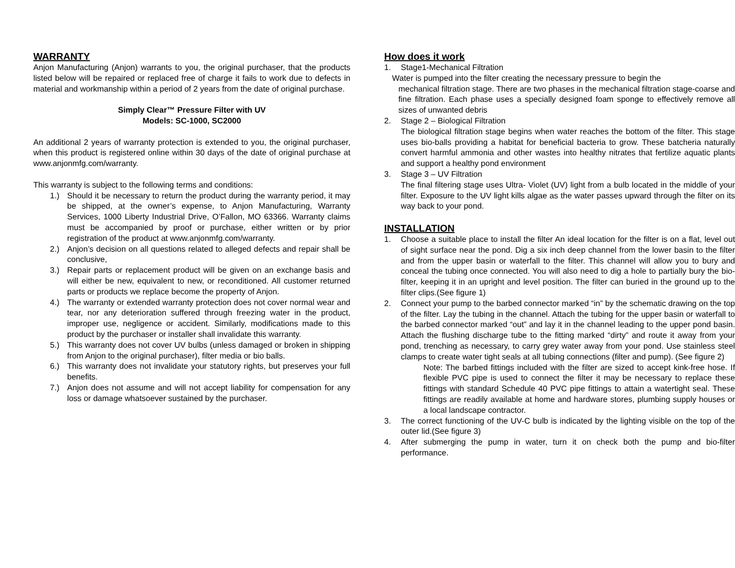WARRANTY
Anjon Manufacturing (Anjon) warrants to you, the original purchaser, that the products listed below will be repaired or replaced free of charge it fails to work due to defects in material and workmanship within a period of 2 years from the date of original purchase.
Simply Clear™ Pressure Filter with UV
Models: SC-1000, SC2000
An additional 2 years of warranty protection is extended to you, the original purchaser, when this product is registered online within 30 days of the date of original purchase at www.anjonmfg.com/warranty.
This warranty is subject to the following terms and conditions:
1.) Should it be necessary to return the product during the warranty period, it may be shipped, at the owner’s expense, to Anjon Manufacturing, Warranty Services, 1000 Liberty Industrial Drive, O’Fallon, MO 63366. Warranty claims must be accompanied by proof or purchase, either written or by prior registration of the product at www.anjonmfg.com/warranty.
2.) Anjon’s decision on all questions related to alleged defects and repair shall be conclusive,
3.) Repair parts or replacement product will be given on an exchange basis and will either be new, equivalent to new, or reconditioned. All customer returned parts or products we replace become the property of Anjon.
4.) The warranty or extended warranty protection does not cover normal wear and tear, nor any deterioration suffered through freezing water in the product, improper use, negligence or accident. Similarly, modifications made to this product by the purchaser or installer shall invalidate this warranty.
5.) This warranty does not cover UV bulbs (unless damaged or broken in shipping from Anjon to the original purchaser), filter media or bio balls.
6.) This warranty does not invalidate your statutory rights, but preserves your full benefits.
7.) Anjon does not assume and will not accept liability for compensation for any loss or damage whatsoever sustained by the purchaser.
How does it work
1. Stage1-Mechanical Filtration
Water is pumped into the filter creating the necessary pressure to begin the
mechanical filtration stage. There are two phases in the mechanical filtration stage-coarse and fine filtration. Each phase uses a specially designed foam sponge to effectively remove all sizes of unwanted debris
2. Stage 2 – Biological Filtration
The biological filtration stage begins when water reaches the bottom of the filter. This stage uses bio-balls providing a habitat for beneficial bacteria to grow. These batcheria naturally convert harmful ammonia and other wastes into healthy nitrates that fertilize aquatic plants and support a healthy pond environment
3. Stage 3 – UV Filtration
The final filtering stage uses Ultra- Violet (UV) light from a bulb located in the middle of your filter. Exposure to the UV light kills algae as the water passes upward through the filter on its way back to your pond.
INSTALLATION
1. Choose a suitable place to install the filter An ideal location for the filter is on a flat, level out of sight surface near the pond. Dig a six inch deep channel from the lower basin to the filter and from the upper basin or waterfall to the filter. This channel will allow you to bury and conceal the tubing once connected. You will also need to dig a hole to partially bury the bio-filter, keeping it in an upright and level position. The filter can buried in the ground up to the filter clips.(See figure 1)
2. Connect your pump to the barbed connector marked “in” by the schematic drawing on the top of the filter. Lay the tubing in the channel. Attach the tubing for the upper basin or waterfall to the barbed connector marked “out” and lay it in the channel leading to the upper pond basin. Attach the flushing discharge tube to the fitting marked “dirty” and route it away from your pond, trenching as necessary, to carry grey water away from your pond. Use stainless steel clamps to create water tight seals at all tubing connections (filter and pump). (See figure 2)
Note: The barbed fittings included with the filter are sized to accept kink-free hose. If flexible PVC pipe is used to connect the filter it may be necessary to replace these fittings with standard Schedule 40 PVC pipe fittings to attain a watertight seal. These fittings are readily available at home and hardware stores, plumbing supply houses or a local landscape contractor.
3. The correct functioning of the UV-C bulb is indicated by the lighting visible on the top of the outer lid.(See figure 3)
4. After submerging the pump in water, turn it on check both the pump and bio-filter performance.